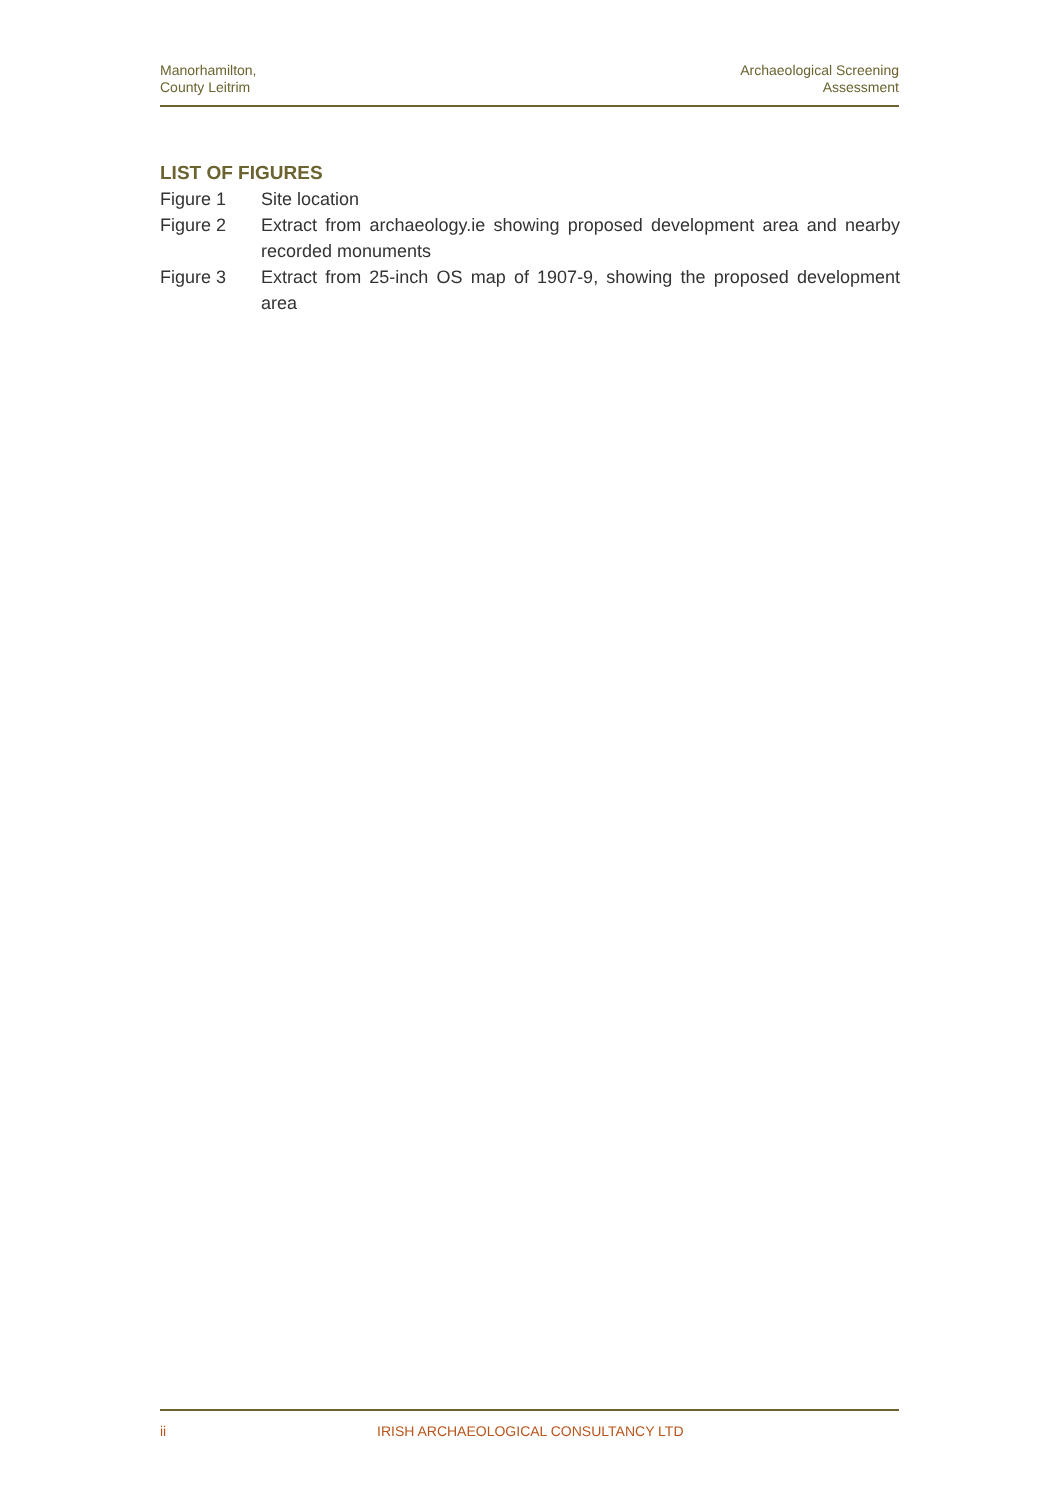Manorhamilton,
County Leitrim
Archaeological Screening
Assessment
LIST OF FIGURES
Figure 1 Site location
Figure 2 Extract from archaeology.ie showing proposed development area and nearby recorded monuments
Figure 3 Extract from 25-inch OS map of 1907-9, showing the proposed development area
ii IRISH ARCHAEOLOGICAL CONSULTANCY LTD